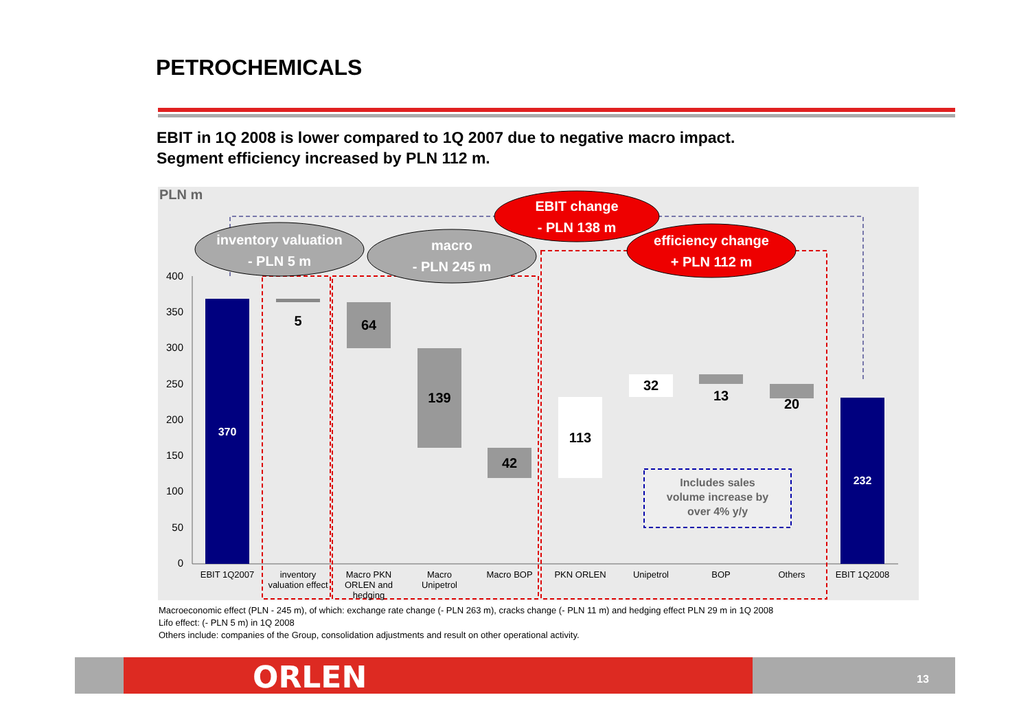PETROCHEMICALS
EBIT in 1Q 2008 is lower compared to 1Q 2007 due to negative macro impact.
Segment efficiency increased by PLN 112 m.
PLN m
400
350
300
250
200
150
100
50
0
370
5
64
139
42
113
32
13
20
232
Includes sales
volume increase by
over 4% y/y
EBIT 1Q2007
inventory
valuation effect
Macro PKN
ORLEN and
hedging
Macro
Unipetrol
Macro BOP
PKN ORLEN
Unipetrol
BOP
Others
EBIT 1Q2008
inventory valuation
- PLN 5 m
macro
- PLN 245 m
EBIT change
- PLN 138 m
efficiency change
+ PLN 112 m
Macroeconomic effect (PLN - 245 m), of which: exchange rate change (- PLN 263 m), cracks change (- PLN 11 m) and hedging effect PLN 29 m in 1Q 2008
Lifo effect: (- PLN 5 m) in 1Q 2008
Others include: companies of the Group, consolidation adjustments and result on other operational activity.
ORLEN 13